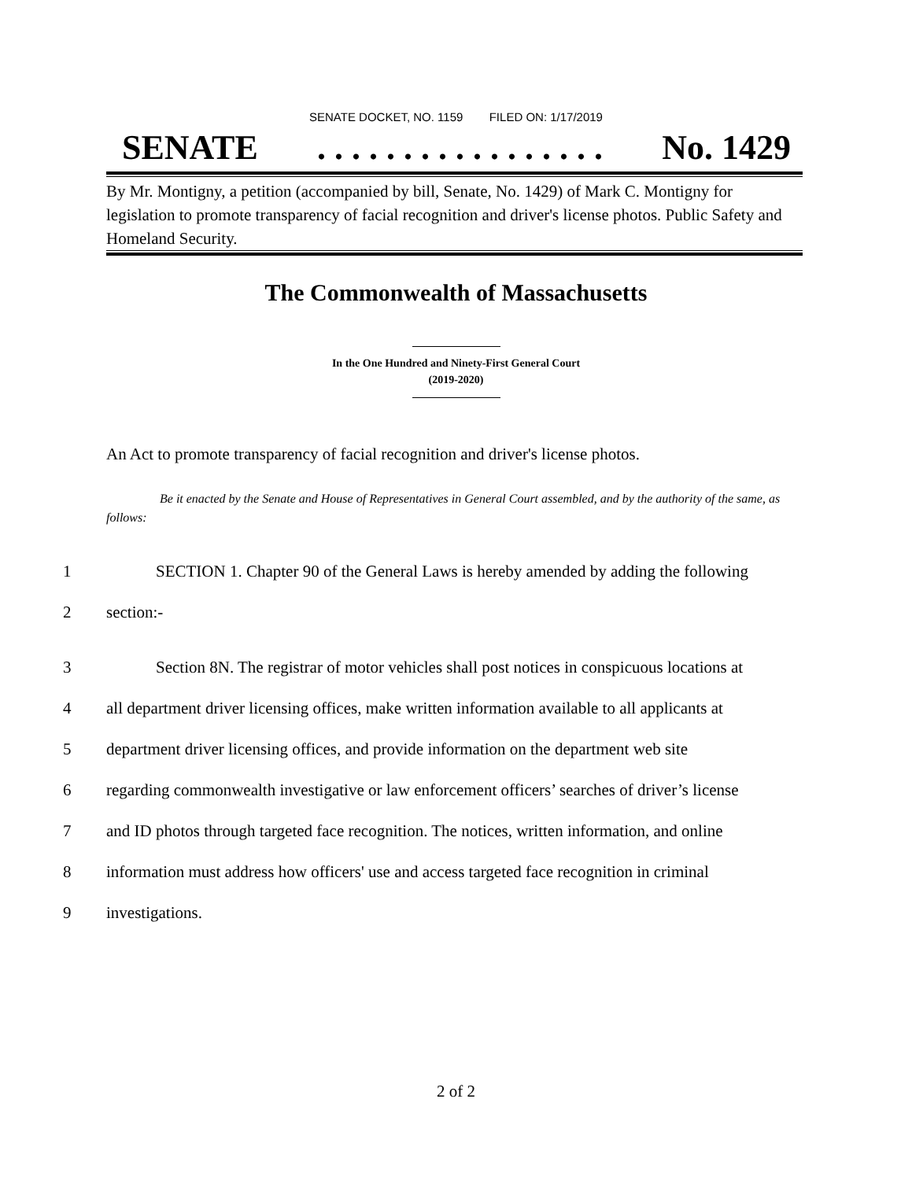SENATE DOCKET, NO. 1159 FILED ON: 1/17/2019
SENATE. . . . . . . . . . . . . . . . . No. 1429
By Mr. Montigny, a petition (accompanied by bill, Senate, No. 1429) of Mark C. Montigny for legislation to promote transparency of facial recognition and driver's license photos. Public Safety and Homeland Security.
The Commonwealth of Massachusetts
In the One Hundred and Ninety-First General Court
(2019-2020)
An Act to promote transparency of facial recognition and driver's license photos.
Be it enacted by the Senate and House of Representatives in General Court assembled, and by the authority of the same, as follows:
1 SECTION 1. Chapter 90 of the General Laws is hereby amended by adding the following
2 section:-
3 Section 8N. The registrar of motor vehicles shall post notices in conspicuous locations at
4 all department driver licensing offices, make written information available to all applicants at
5 department driver licensing offices, and provide information on the department web site
6 regarding commonwealth investigative or law enforcement officers’ searches of driver’s license
7 and ID photos through targeted face recognition. The notices, written information, and online
8 information must address how officers' use and access targeted face recognition in criminal
9 investigations.
2 of 2